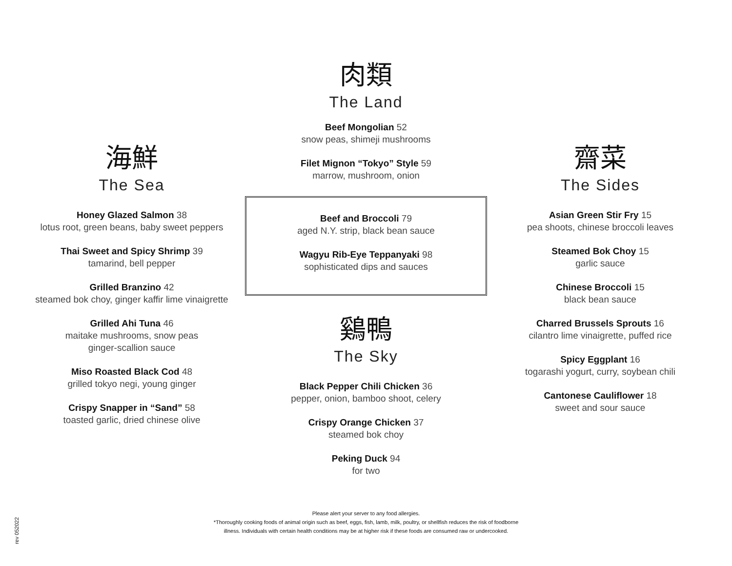海鮮
The Sea
Honey Glazed Salmon 38
lotus root, green beans, baby sweet peppers
Thai Sweet and Spicy Shrimp 39
tamarind, bell pepper
Grilled Branzino 42
steamed bok choy, ginger kaffir lime vinaigrette
Grilled Ahi Tuna 46
maitake mushrooms, snow peas
ginger-scallion sauce
Miso Roasted Black Cod 48
grilled tokyo negi, young ginger
Crispy Snapper in “Sand” 58
toasted garlic, dried chinese olive
肉類
The Land
Beef Mongolian 52
snow peas, shimeji mushrooms
Filet Mignon “Tokyo” Style 59
marrow, mushroom, onion
Beef and Broccoli 79
aged N.Y. strip, black bean sauce
Wagyu Rib-Eye Teppanyaki 98
sophisticated dips and sauces
鷄鴨
The Sky
Black Pepper Chili Chicken 36
pepper, onion, bamboo shoot, celery
Crispy Orange Chicken 37
steamed bok choy
Peking Duck 94
for two
齋菜
The Sides
Asian Green Stir Fry 15
pea shoots, chinese broccoli leaves
Steamed Bok Choy 15
garlic sauce
Chinese Broccoli 15
black bean sauce
Charred Brussels Sprouts 16
cilantro lime vinaigrette, puffed rice
Spicy Eggplant 16
togarashi yogurt, curry, soybean chili
Cantonese Cauliflower 18
sweet and sour sauce
Please alert your server to any food allergies.
*Thoroughly cooking foods of animal origin such as beef, eggs, fish, lamb, milk, poultry, or shellfish reduces the risk of foodborne
illness. Individuals with certain health conditions may be at higher risk if these foods are consumed raw or undercooked.
rev 052022